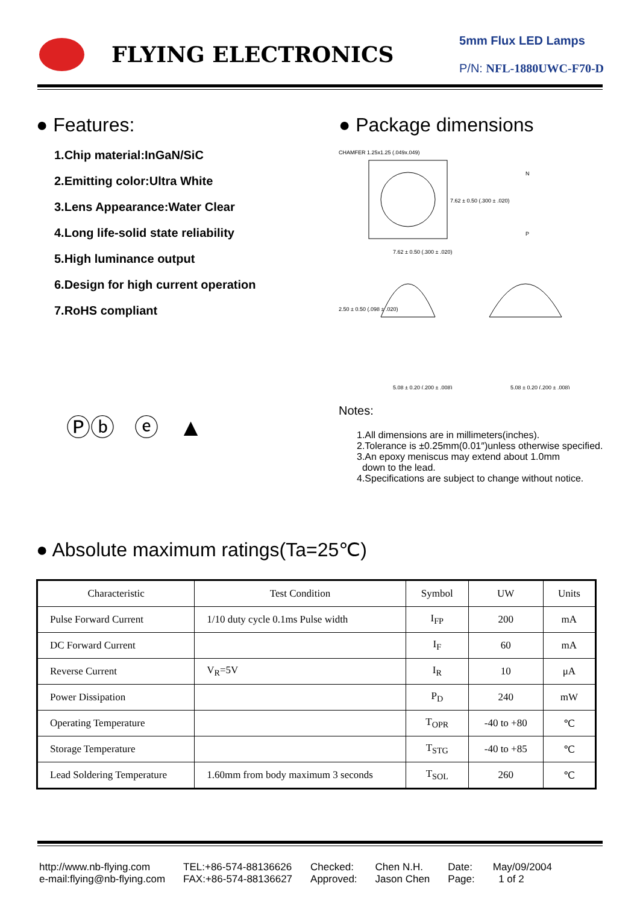FLYING ELECTRONICS
5mm Flux LED Lamps
P/N: NFL-1880UWC-F70-D
● Features:
1.Chip material:InGaN/SiC
2.Emitting color:Ultra White
3.Lens Appearance:Water Clear
4.Long life-solid state reliability
5.High luminance output
6.Design for high current operation
7.RoHS compliant
Ⓟⓑ ⓔ ▲
● Package dimensions
CHAMFER 1.25x1.25 (.049x.049)
7.62 ± 0.50 (.300 ± .020)
7.62 ± 0.50 (.300 ± .020)
N
P
2.50 ± 0.50 (.098 ± .020)
5.08 ± 0.20 (.200 ± .008)
5.08 ± 0.20 (.200 ± .008)
Notes:
1.All dimensions are in millimeters(inches).
2.Tolerance is ±0.25mm(0.01″)unless otherwise specified.
3.An epoxy meniscus may extend about 1.0mm
down to the lead.
4.Specifications are subject to change without notice.
● Absolute maximum ratings(Ta=25℃)
| Characteristic | Test Condition | Symbol | UW | Units |
| --- | --- | --- | --- | --- |
| Pulse Forward Current | 1/10 duty cycle 0.1ms Pulse width | I<sub>FP</sub> | 200 | mA |
| DC Forward Current | | I<sub>F</sub> | 60 | mA |
| Reverse Current | V<sub>R</sub>=5V | I<sub>R</sub> | 10 | μA |
| Power Dissipation | | P<sub>D</sub> | 240 | mW |
| Operating Temperature | | T<sub>OPR</sub> | -40 to +80 | ℃ |
| Storage Temperature | | T<sub>STG</sub> | -40 to +85 | ℃ |
| Lead Soldering Temperature | 1.60mm from body maximum 3 seconds | T<sub>SOL</sub> | 260 | ℃ |
http://www.nb-flying.com
e-mail:flying@nb-flying.com
TEL:+86-574-88136626
FAX:+86-574-88136627
Checked:
Approved:
Chen N.H.
Jason Chen
Date:
Page:
May/09/2004
1 of 2